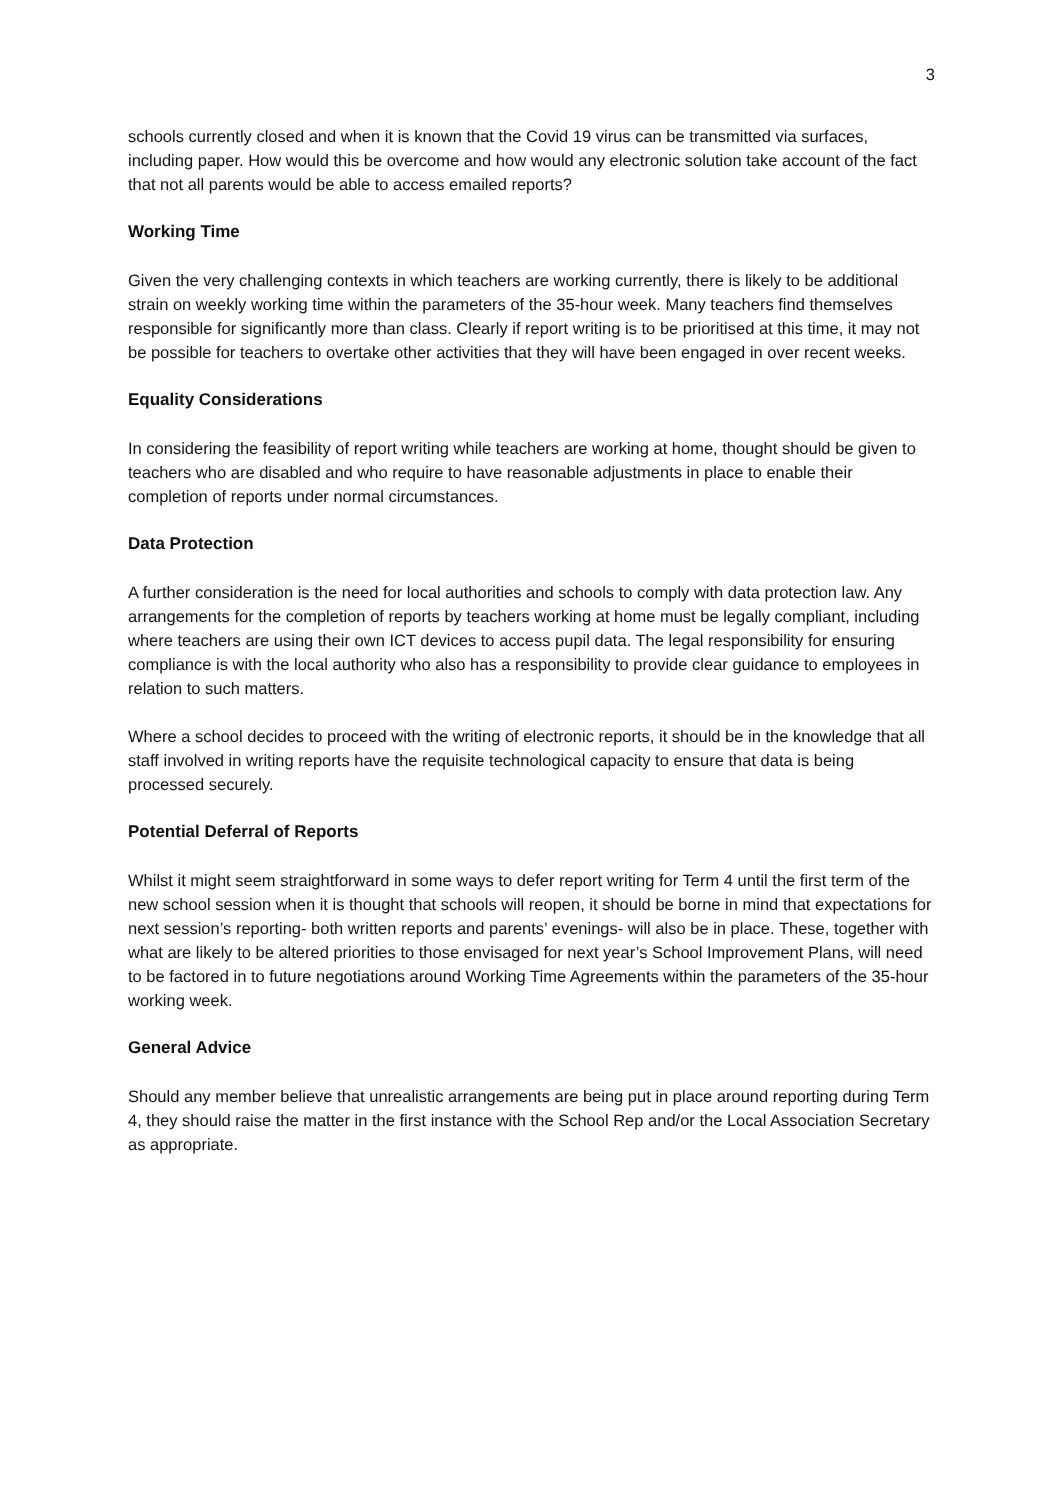3
schools currently closed and when it is known that the Covid 19 virus can be transmitted via surfaces, including paper. How would this be overcome and how would any electronic solution take account of the fact that not all parents would be able to access emailed reports?
Working Time
Given the very challenging contexts in which teachers are working currently, there is likely to be additional strain on weekly working time within the parameters of the 35-hour week. Many teachers find themselves responsible for significantly more than class. Clearly if report writing is to be prioritised at this time, it may not be possible for teachers to overtake other activities that they will have been engaged in over recent weeks.
Equality Considerations
In considering the feasibility of report writing while teachers are working at home, thought should be given to teachers who are disabled and who require to have reasonable adjustments in place to enable their completion of reports under normal circumstances.
Data Protection
A further consideration is the need for local authorities and schools to comply with data protection law. Any arrangements for the completion of reports by teachers working at home must be legally compliant, including where teachers are using their own ICT devices to access pupil data. The legal responsibility for ensuring compliance is with the local authority who also has a responsibility to provide clear guidance to employees in relation to such matters.
Where a school decides to proceed with the writing of electronic reports, it should be in the knowledge that all staff involved in writing reports have the requisite technological capacity to ensure that data is being processed securely.
Potential Deferral of Reports
Whilst it might seem straightforward in some ways to defer report writing for Term 4 until the first term of the new school session when it is thought that schools will reopen, it should be borne in mind that expectations for next session’s reporting- both written reports and parents’ evenings- will also be in place. These, together with what are likely to be altered priorities to those envisaged for next year’s School Improvement Plans, will need to be factored in to future negotiations around Working Time Agreements within the parameters of the 35-hour working week.
General Advice
Should any member believe that unrealistic arrangements are being put in place around reporting during Term 4, they should raise the matter in the first instance with the School Rep and/or the Local Association Secretary as appropriate.